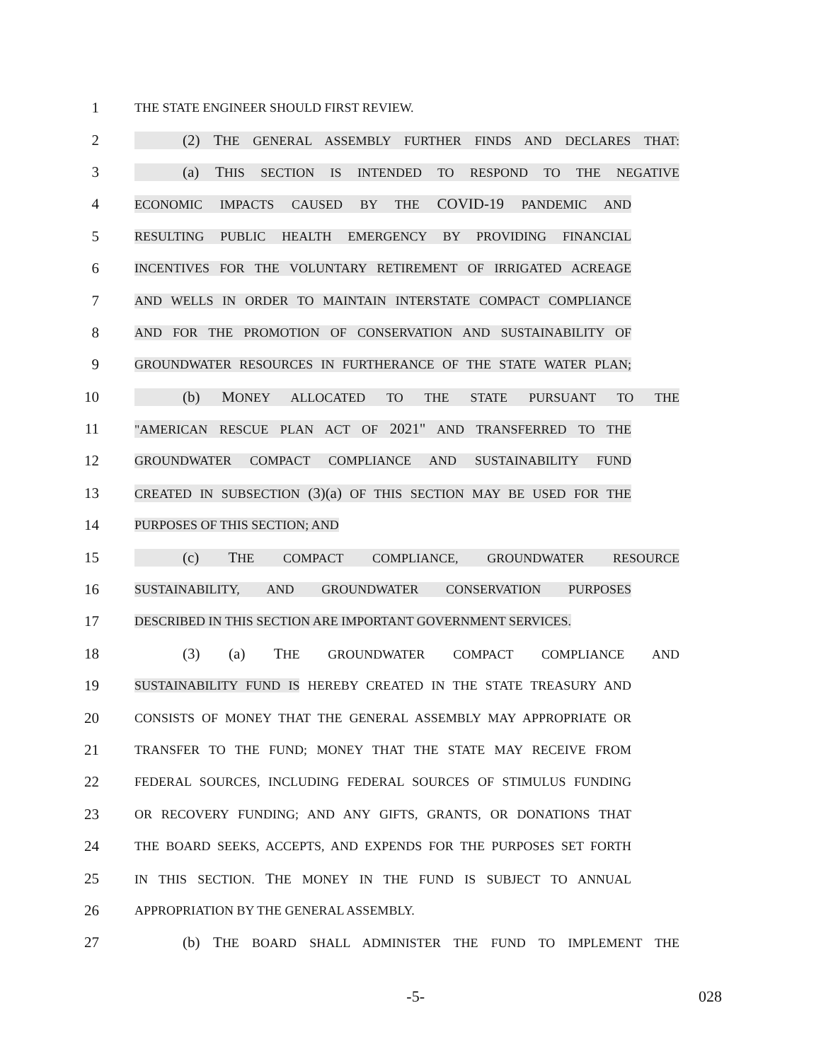1 THE STATE ENGINEER SHOULD FIRST REVIEW.
2 (2) THE GENERAL ASSEMBLY FURTHER FINDS AND DECLARES THAT:
3 (a) THIS SECTION IS INTENDED TO RESPOND TO THE NEGATIVE
4 ECONOMIC IMPACTS CAUSED BY THE COVID-19 PANDEMIC AND
5 RESULTING PUBLIC HEALTH EMERGENCY BY PROVIDING FINANCIAL
6 INCENTIVES FOR THE VOLUNTARY RETIREMENT OF IRRIGATED ACREAGE
7 AND WELLS IN ORDER TO MAINTAIN INTERSTATE COMPACT COMPLIANCE
8 AND FOR THE PROMOTION OF CONSERVATION AND SUSTAINABILITY OF
9 GROUNDWATER RESOURCES IN FURTHERANCE OF THE STATE WATER PLAN;
10 (b) MONEY ALLOCATED TO THE STATE PURSUANT TO THE
11 "AMERICAN RESCUE PLAN ACT OF 2021" AND TRANSFERRED TO THE
12 GROUNDWATER COMPACT COMPLIANCE AND SUSTAINABILITY FUND
13 CREATED IN SUBSECTION (3)(a) OF THIS SECTION MAY BE USED FOR THE
14 PURPOSES OF THIS SECTION; AND
15 (c) THE COMPACT COMPLIANCE, GROUNDWATER RESOURCE
16 SUSTAINABILITY, AND GROUNDWATER CONSERVATION PURPOSES
17 DESCRIBED IN THIS SECTION ARE IMPORTANT GOVERNMENT SERVICES.
18 (3) (a) THE GROUNDWATER COMPACT COMPLIANCE AND
19 SUSTAINABILITY FUND IS HEREBY CREATED IN THE STATE TREASURY AND
20 CONSISTS OF MONEY THAT THE GENERAL ASSEMBLY MAY APPROPRIATE OR
21 TRANSFER TO THE FUND; MONEY THAT THE STATE MAY RECEIVE FROM
22 FEDERAL SOURCES, INCLUDING FEDERAL SOURCES OF STIMULUS FUNDING
23 OR RECOVERY FUNDING; AND ANY GIFTS, GRANTS, OR DONATIONS THAT
24 THE BOARD SEEKS, ACCEPTS, AND EXPENDS FOR THE PURPOSES SET FORTH
25 IN THIS SECTION. THE MONEY IN THE FUND IS SUBJECT TO ANNUAL
26 APPROPRIATION BY THE GENERAL ASSEMBLY.
27 (b) THE BOARD SHALL ADMINISTER THE FUND TO IMPLEMENT THE
-5- 028